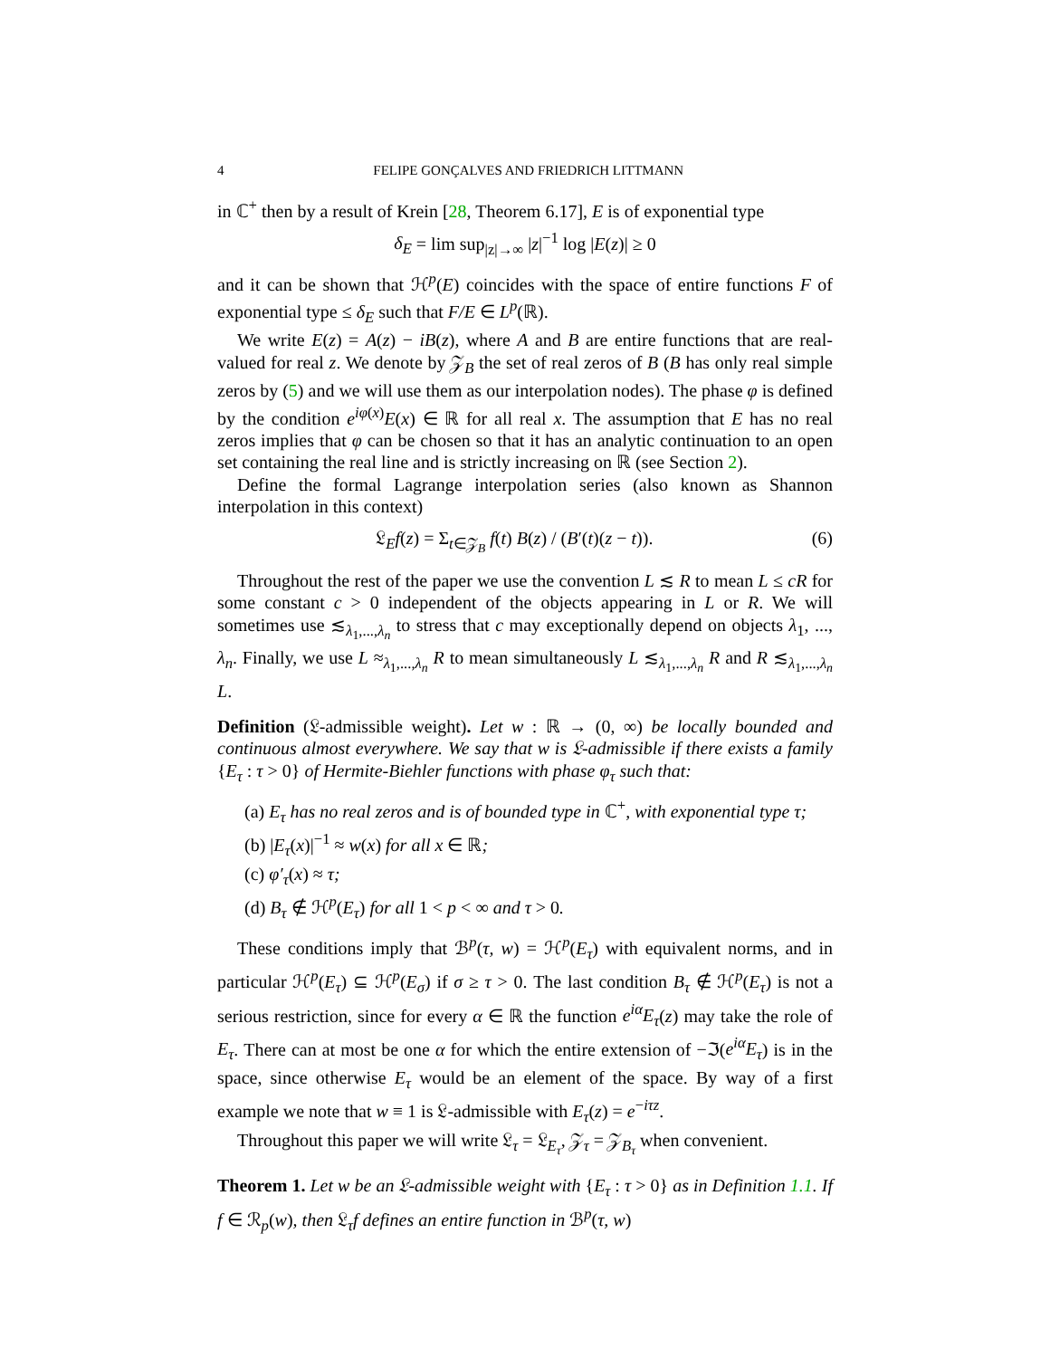4 FELIPE GONÇALVES AND FRIEDRICH LITTMANN
in ℂ<sup>+</sup> then by a result of Krein [28, Theorem 6.17], E is of exponential type
δ<sub>E</sub> = lim sup<sub>|z|→∞</sub> |z|<sup>−1</sup> log |E(z)| ≥ 0
and it can be shown that ℋ<sup>p</sup>(E) coincides with the space of entire functions F of exponential type ≤ δ<sub>E</sub> such that F/E ∈ L<sup>p</sup>(ℝ).
We write E(z) = A(z) − iB(z), where A and B are entire functions that are real-valued for real z. We denote by 𝒵<sub>B</sub> the set of real zeros of B (B has only real simple zeros by (5) and we will use them as our interpolation nodes). The phase φ is defined by the condition e<sup>iφ(x)</sup>E(x) ∈ ℝ for all real x. The assumption that E has no real zeros implies that φ can be chosen so that it has an analytic continuation to an open set containing the real line and is strictly increasing on ℝ (see Section 2).
Define the formal Lagrange interpolation series (also known as Shannon interpolation in this context)
𝔏<sub>E</sub>f(z) = Σ<sub>t∈𝒵<sub>B</sub></sub> f(t) B(z) / (B′(t)(z − t)).
(6)
Throughout the rest of the paper we use the convention L ≲ R to mean L ≤ cR for some constant c > 0 independent of the objects appearing in L or R. We will sometimes use ≲<sub>λ<sub>1</sub>,...,λ<sub>n</sub></sub> to stress that c may exceptionally depend on objects λ<sub>1</sub>, ..., λ<sub>n</sub>. Finally, we use L ≈<sub>λ<sub>1</sub>,...,λ<sub>n</sub></sub> R to mean simultaneously L ≲<sub>λ<sub>1</sub>,...,λ<sub>n</sub></sub> R and R ≲<sub>λ<sub>1</sub>,...,λ<sub>n</sub></sub> L.
Definition (𝔏-admissible weight). Let w : ℝ → (0, ∞) be locally bounded and continuous almost everywhere. We say that w is 𝔏-admissible if there exists a family {E<sub>τ</sub> : τ > 0} of Hermite-Biehler functions with phase φ<sub>τ</sub> such that:
(a) E<sub>τ</sub> has no real zeros and is of bounded type in ℂ<sup>+</sup>, with exponential type τ;
(b) |E<sub>τ</sub>(x)|<sup>−1</sup> ≈ w(x) for all x ∈ ℝ;
(c) φ′<sub>τ</sub>(x) ≈ τ;
(d) B<sub>τ</sub> ∉ ℋ<sup>p</sup>(E<sub>τ</sub>) for all 1 < p < ∞ and τ > 0.
These conditions imply that ℬ<sup>p</sup>(τ, w) = ℋ<sup>p</sup>(E<sub>τ</sub>) with equivalent norms, and in particular ℋ<sup>p</sup>(E<sub>τ</sub>) ⊆ ℋ<sup>p</sup>(E<sub>σ</sub>) if σ ≥ τ > 0. The last condition B<sub>τ</sub> ∉ ℋ<sup>p</sup>(E<sub>τ</sub>) is not a serious restriction, since for every α ∈ ℝ the function e<sup>iα</sup>E<sub>τ</sub>(z) may take the role of E<sub>τ</sub>. There can at most be one α for which the entire extension of −ℑ(e<sup>iα</sup>E<sub>τ</sub>) is in the space, since otherwise E<sub>τ</sub> would be an element of the space. By way of a first example we note that w ≡ 1 is 𝔏-admissible with E<sub>τ</sub>(z) = e<sup>−iτz</sup>.
Throughout this paper we will write 𝔏<sub>τ</sub> = 𝔏<sub>E<sub>τ</sub></sub>, 𝒵<sub>τ</sub> = 𝒵<sub>B<sub>τ</sub></sub> when convenient.
Theorem 1. Let w be an 𝔏-admissible weight with {E<sub>τ</sub> : τ > 0} as in Definition 1.1. If f ∈ ℛ<sub>p</sub>(w), then 𝔏<sub>τ</sub>f defines an entire function in ℬ<sup>p</sup>(τ, w)